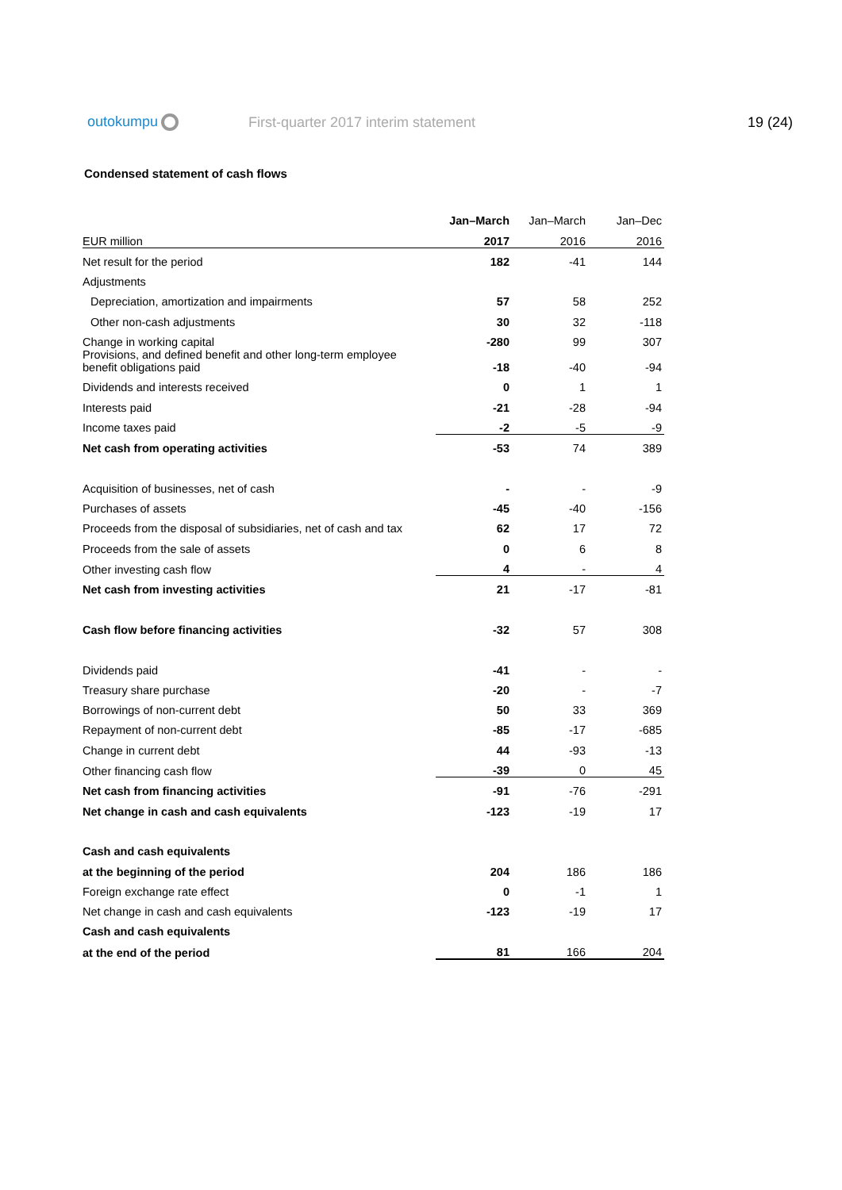outokumpu
First-quarter 2017 interim statement
19 (24)
Condensed statement of cash flows
| | Jan–March | Jan–March | Jan–Dec |
| --- | --- | --- | --- |
| EUR million | 2017 | 2016 | 2016 |
| Net result for the period | 182 | -41 | 144 |
| Adjustments | | | |
| Depreciation, amortization and impairments | 57 | 58 | 252 |
| Other non-cash adjustments | 30 | 32 | -118 |
| Change in working capital | -280 | 99 | 307 |
| Provisions, and defined benefit and other long-term employee benefit obligations paid | -18 | -40 | -94 |
| Dividends and interests received | 0 | 1 | 1 |
| Interests paid | -21 | -28 | -94 |
| Income taxes paid | -2 | -5 | -9 |
| Net cash from operating activities | -53 | 74 | 389 |
| Acquisition of businesses, net of cash | - | - | -9 |
| Purchases of assets | -45 | -40 | -156 |
| Proceeds from the disposal of subsidiaries, net of cash and tax | 62 | 17 | 72 |
| Proceeds from the sale of assets | 0 | 6 | 8 |
| Other investing cash flow | 4 | - | 4 |
| Net cash from investing activities | 21 | -17 | -81 |
| Cash flow before financing activities | -32 | 57 | 308 |
| Dividends paid | -41 | - | - |
| Treasury share purchase | -20 | - | -7 |
| Borrowings of non-current debt | 50 | 33 | 369 |
| Repayment of non-current debt | -85 | -17 | -685 |
| Change in current debt | 44 | -93 | -13 |
| Other financing cash flow | -39 | 0 | 45 |
| Net cash from financing activities | -91 | -76 | -291 |
| Net change in cash and cash equivalents | -123 | -19 | 17 |
| Cash and cash equivalents | | | |
| at the beginning of the period | 204 | 186 | 186 |
| Foreign exchange rate effect | 0 | -1 | 1 |
| Net change in cash and cash equivalents | -123 | -19 | 17 |
| Cash and cash equivalents | | | |
| at the end of the period | 81 | 166 | 204 |